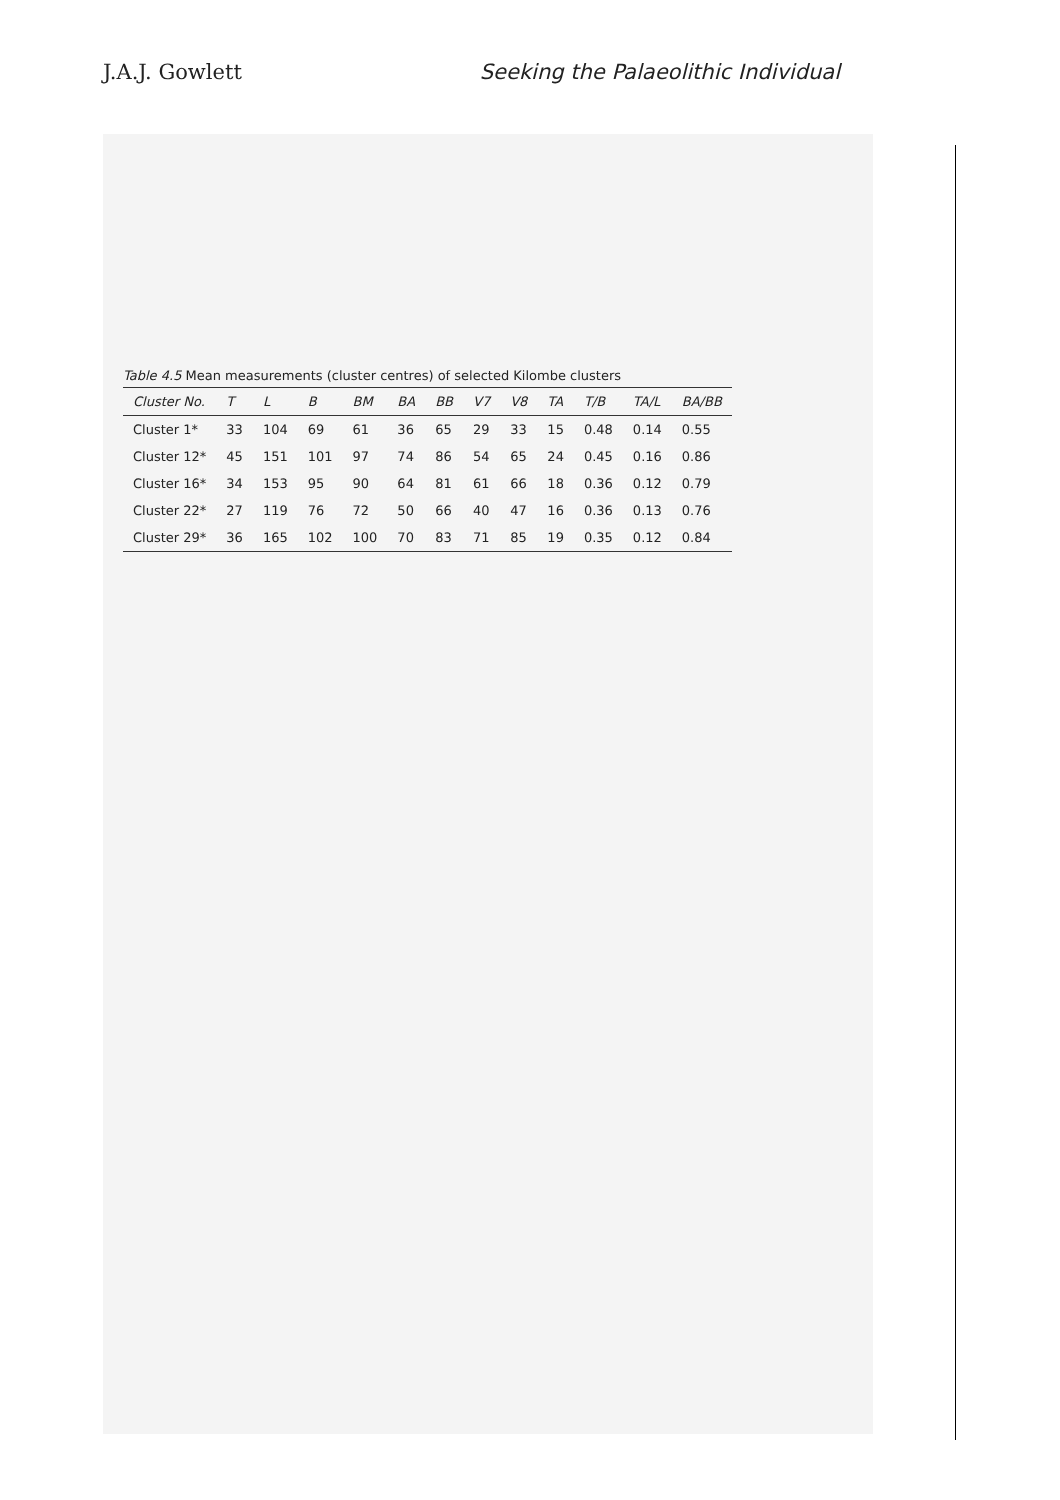J.A.J. Gowlett Seeking the Palaeolithic Individual
Table 4.5 Mean measurements (cluster centres) of selected Kilombe clusters
| Cluster No. | T | L | B | BM | BA | BB | V7 | V8 | TA | T/B | TA/L | BA/BB |
| --- | --- | --- | --- | --- | --- | --- | --- | --- | --- | --- | --- | --- |
| Cluster 1* | 33 | 104 | 69 | 61 | 36 | 65 | 29 | 33 | 15 | 0.48 | 0.14 | 0.55 |
| Cluster 12* | 45 | 151 | 101 | 97 | 74 | 86 | 54 | 65 | 24 | 0.45 | 0.16 | 0.86 |
| Cluster 16* | 34 | 153 | 95 | 90 | 64 | 81 | 61 | 66 | 18 | 0.36 | 0.12 | 0.79 |
| Cluster 22* | 27 | 119 | 76 | 72 | 50 | 66 | 40 | 47 | 16 | 0.36 | 0.13 | 0.76 |
| Cluster 29* | 36 | 165 | 102 | 100 | 70 | 83 | 71 | 85 | 19 | 0.35 | 0.12 | 0.84 |